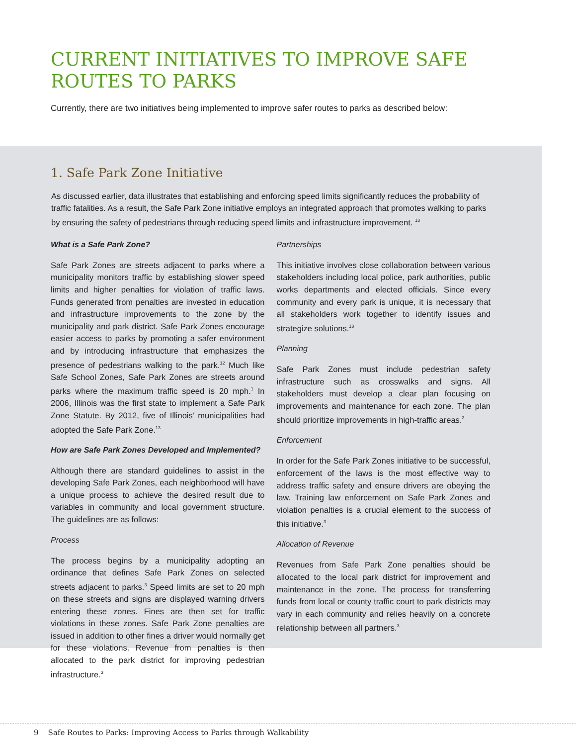CURRENT INITIATIVES TO IMPROVE SAFE ROUTES TO PARKS
Currently, there are two initiatives being implemented to improve safer routes to parks as described below:
1. Safe Park Zone Initiative
As discussed earlier, data illustrates that establishing and enforcing speed limits significantly reduces the probability of traffic fatalities. As a result, the Safe Park Zone initiative employs an integrated approach that promotes walking to parks by ensuring the safety of pedestrians through reducing speed limits and infrastructure improvement. <sup>13</sup>
What is a Safe Park Zone?
Safe Park Zones are streets adjacent to parks where a municipality monitors traffic by establishing slower speed limits and higher penalties for violation of traffic laws. Funds generated from penalties are invested in education and infrastructure improvements to the zone by the municipality and park district. Safe Park Zones encourage easier access to parks by promoting a safer environment and by introducing infrastructure that emphasizes the presence of pedestrians walking to the park.<sup>12</sup> Much like Safe School Zones, Safe Park Zones are streets around parks where the maximum traffic speed is 20 mph.<sup>1</sup> In 2006, Illinois was the first state to implement a Safe Park Zone Statute. By 2012, five of Illinois’ municipalities had adopted the Safe Park Zone.<sup>13</sup>
How are Safe Park Zones Developed and Implemented?
Although there are standard guidelines to assist in the developing Safe Park Zones, each neighborhood will have a unique process to achieve the desired result due to variables in community and local government structure. The guidelines are as follows:
Process
The process begins by a municipality adopting an ordinance that defines Safe Park Zones on selected streets adjacent to parks.<sup>3</sup> Speed limits are set to 20 mph on these streets and signs are displayed warning drivers entering these zones. Fines are then set for traffic violations in these zones. Safe Park Zone penalties are issued in addition to other fines a driver would normally get for these violations. Revenue from penalties is then allocated to the park district for improving pedestrian infrastructure.<sup>3</sup>
Partnerships
This initiative involves close collaboration between various stakeholders including local police, park authorities, public works departments and elected officials. Since every community and every park is unique, it is necessary that all stakeholders work together to identify issues and strategize solutions.<sup>13</sup>
Planning
Safe Park Zones must include pedestrian safety infrastructure such as crosswalks and signs. All stakeholders must develop a clear plan focusing on improvements and maintenance for each zone. The plan should prioritize improvements in high-traffic areas.<sup>3</sup>
Enforcement
In order for the Safe Park Zones initiative to be successful, enforcement of the laws is the most effective way to address traffic safety and ensure drivers are obeying the law. Training law enforcement on Safe Park Zones and violation penalties is a crucial element to the success of this initiative.<sup>3</sup>
Allocation of Revenue
Revenues from Safe Park Zone penalties should be allocated to the local park district for improvement and maintenance in the zone. The process for transferring funds from local or county traffic court to park districts may vary in each community and relies heavily on a concrete relationship between all partners.<sup>3</sup>
9 Safe Routes to Parks: Improving Access to Parks through Walkability